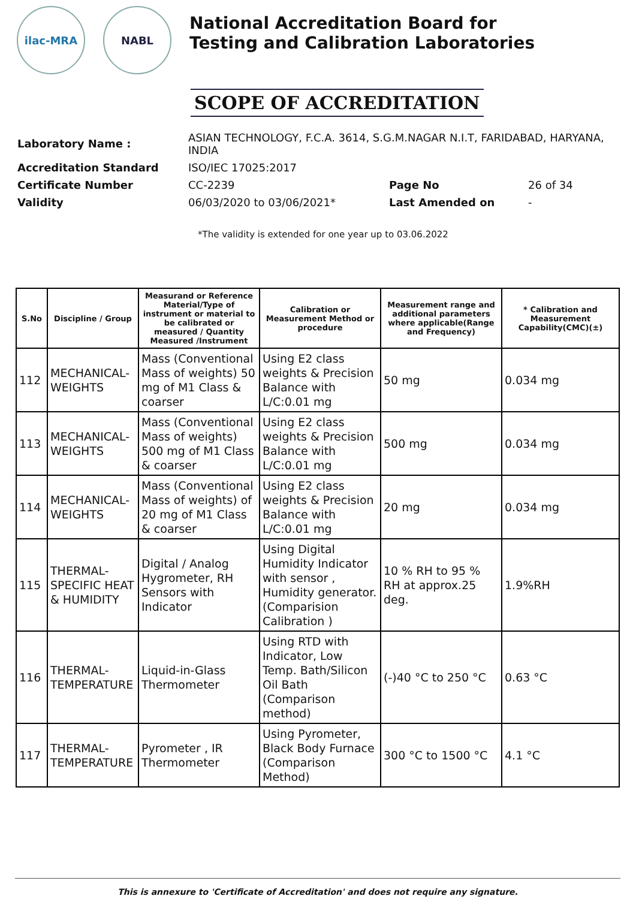ilac-MRA NABL
National Accreditation Board for
Testing and Calibration Laboratories
SCOPE OF ACCREDITATION
| Laboratory Name : | ASIAN TECHNOLOGY, F.C.A. 3614, S.G.M.NAGAR N.I.T, FARIDABAD, HARYANA, INDIA | | |
| Accreditation Standard | ISO/IEC 17025:2017 | | |
| Certificate Number | CC-2239 | Page No | 26 of 34 |
| Validity | 06/03/2020 to 03/06/2021* | Last Amended on | - |
*The validity is extended for one year up to 03.06.2022
| S.No | Discipline / Group | Measurand or Reference Material/Type of instrument or material to be calibrated or measured / Quantity Measured /Instrument | Calibration or Measurement Method or procedure | Measurement range and additional parameters where applicable(Range and Frequency) | * Calibration and Measurement Capability(CMC)(±) |
| --- | --- | --- | --- | --- | --- |
| 112 | MECHANICAL- WEIGHTS | Mass (Conventional Mass of weights) 50 mg of M1 Class & coarser | Using E2 class weights & Precision Balance with L/C:0.01 mg | 50 mg | 0.034 mg |
| 113 | MECHANICAL- WEIGHTS | Mass (Conventional Mass of weights) 500 mg of M1 Class & coarser | Using E2 class weights & Precision Balance with L/C:0.01 mg | 500 mg | 0.034 mg |
| 114 | MECHANICAL- WEIGHTS | Mass (Conventional Mass of weights) of 20 mg of M1 Class & coarser | Using E2 class weights & Precision Balance with L/C:0.01 mg | 20 mg | 0.034 mg |
| 115 | THERMAL- SPECIFIC HEAT & HUMIDITY | Digital / Analog Hygrometer, RH Sensors with Indicator | Using Digital Humidity Indicator with sensor , Humidity generator. (Comparision Calibration ) | 10 % RH to 95 % RH at approx.25 deg. | 1.9%RH |
| 116 | THERMAL- TEMPERATURE | Liquid-in-Glass Thermometer | Using RTD with Indicator, Low Temp. Bath/Silicon Oil Bath (Comparison method) | (-)40 °C to 250 °C | 0.63 °C |
| 117 | THERMAL- TEMPERATURE | Pyrometer , IR Thermometer | Using Pyrometer, Black Body Furnace (Comparison Method) | 300 °C to 1500 °C | 4.1 °C |
This is annexure to 'Certificate of Accreditation' and does not require any signature.